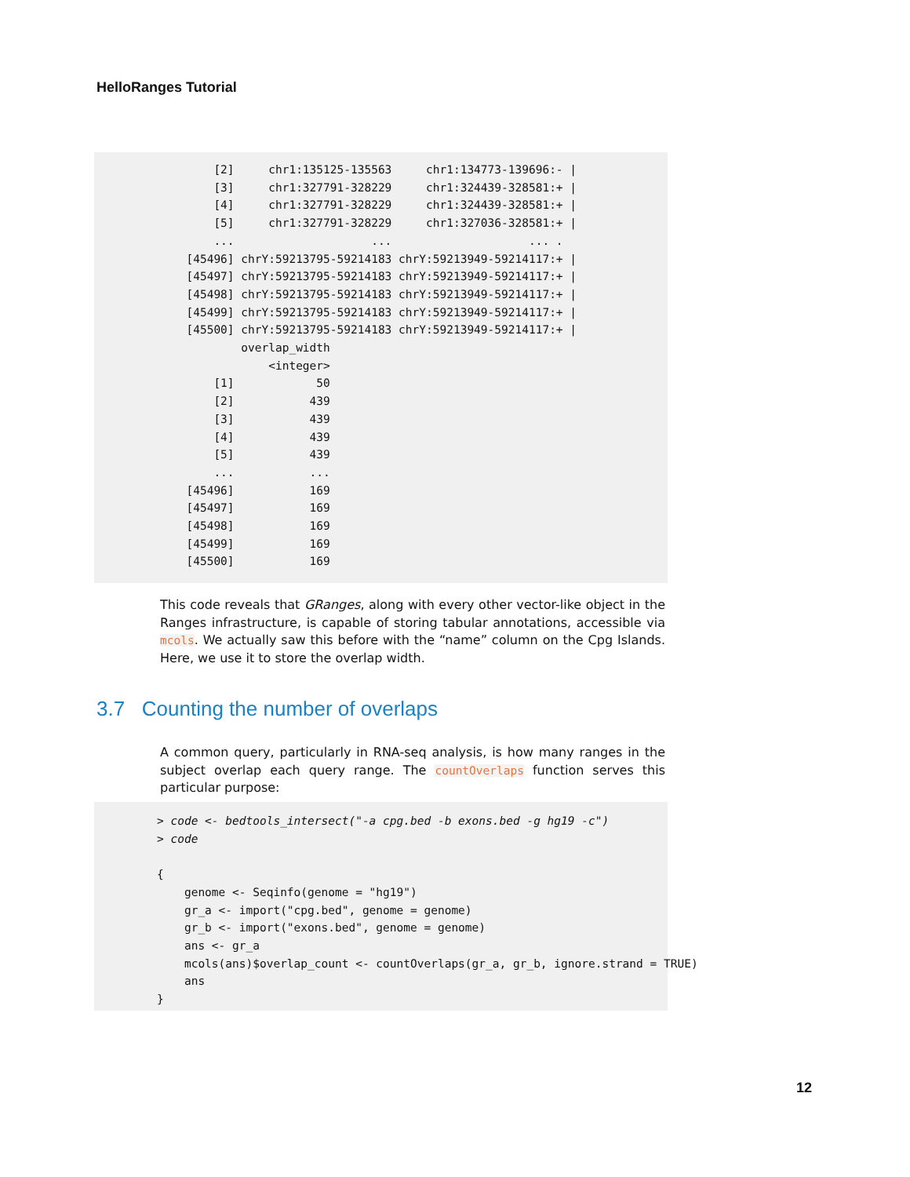HelloRanges Tutorial
      [2]     chr1:135125-135563     chr1:134773-139696:- |
      [3]     chr1:327791-328229     chr1:324439-328581:+ |
      [4]     chr1:327791-328229     chr1:324439-328581:+ |
      [5]     chr1:327791-328229     chr1:327036-328581:+ |
      ...                    ...                    ... .
  [45496] chrY:59213795-59214183 chrY:59213949-59214117:+ |
  [45497] chrY:59213795-59214183 chrY:59213949-59214117:+ |
  [45498] chrY:59213795-59214183 chrY:59213949-59214117:+ |
  [45499] chrY:59213795-59214183 chrY:59213949-59214117:+ |
  [45500] chrY:59213795-59214183 chrY:59213949-59214117:+ |
          overlap_width
              <integer>
      [1]            50
      [2]           439
      [3]           439
      [4]           439
      [5]           439
      ...           ...
  [45496]           169
  [45497]           169
  [45498]           169
  [45499]           169
  [45500]           169
This code reveals that GRanges, along with every other vector-like object in the Ranges infrastructure, is capable of storing tabular annotations, accessible via mcols. We actually saw this before with the “name” column on the Cpg Islands. Here, we use it to store the overlap width.
3.7 Counting the number of overlaps
A common query, particularly in RNA-seq analysis, is how many ranges in the subject overlap each query range. The countOverlaps function serves this particular purpose:
> code <- bedtools_intersect("-a cpg.bed -b exons.bed -g hg19 -c")
> code

{
    genome <- Seqinfo(genome = "hg19")
    gr_a <- import("cpg.bed", genome = genome)
    gr_b <- import("exons.bed", genome = genome)
    ans <- gr_a
    mcols(ans)$overlap_count <- countOverlaps(gr_a, gr_b, ignore.strand = TRUE)
    ans
}
12